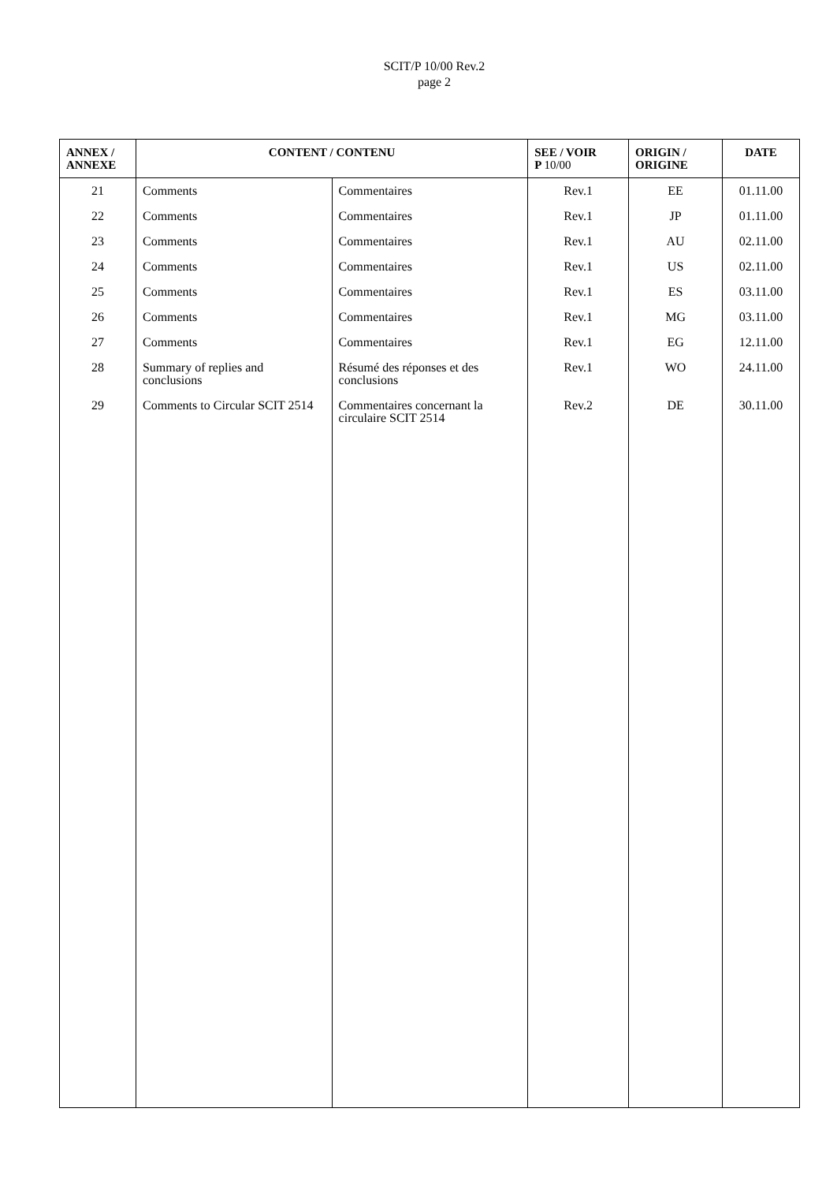SCIT/P 10/00 Rev.2
page 2
| ANNEX / ANNEXE | CONTENT / CONTENU | | SEE / VOIR P 10/00 | ORIGIN / ORIGINE | DATE |
| --- | --- | --- | --- | --- | --- |
| 21 | Comments | Commentaires | Rev.1 | EE | 01.11.00 |
| 22 | Comments | Commentaires | Rev.1 | JP | 01.11.00 |
| 23 | Comments | Commentaires | Rev.1 | AU | 02.11.00 |
| 24 | Comments | Commentaires | Rev.1 | US | 02.11.00 |
| 25 | Comments | Commentaires | Rev.1 | ES | 03.11.00 |
| 26 | Comments | Commentaires | Rev.1 | MG | 03.11.00 |
| 27 | Comments | Commentaires | Rev.1 | EG | 12.11.00 |
| 28 | Summary of replies and conclusions | Résumé des réponses et des conclusions | Rev.1 | WO | 24.11.00 |
| 29 | Comments to Circular SCIT 2514 | Commentaires concernant la circulaire SCIT 2514 | Rev.2 | DE | 30.11.00 |